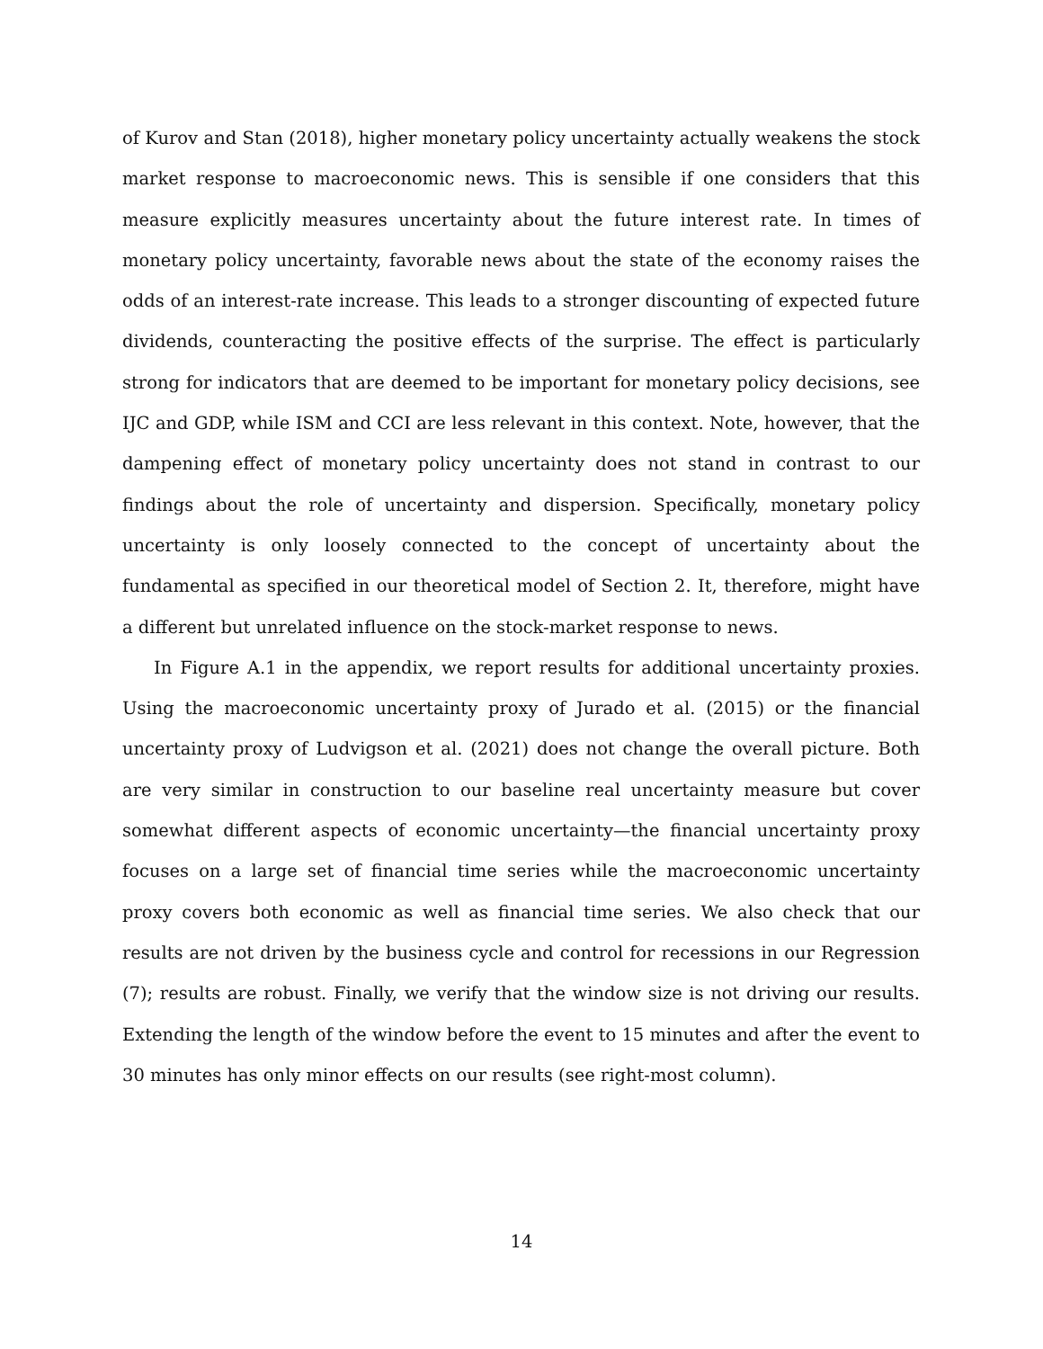of Kurov and Stan (2018), higher monetary policy uncertainty actually weakens the stock market response to macroeconomic news. This is sensible if one considers that this measure explicitly measures uncertainty about the future interest rate. In times of monetary policy uncertainty, favorable news about the state of the economy raises the odds of an interest-rate increase. This leads to a stronger discounting of expected future dividends, counteracting the positive effects of the surprise. The effect is particularly strong for indicators that are deemed to be important for monetary policy decisions, see IJC and GDP, while ISM and CCI are less relevant in this context. Note, however, that the dampening effect of monetary policy uncertainty does not stand in contrast to our findings about the role of uncertainty and dispersion. Specifically, monetary policy uncertainty is only loosely connected to the concept of uncertainty about the fundamental as specified in our theoretical model of Section 2. It, therefore, might have a different but unrelated influence on the stock-market response to news.
In Figure A.1 in the appendix, we report results for additional uncertainty proxies. Using the macroeconomic uncertainty proxy of Jurado et al. (2015) or the financial uncertainty proxy of Ludvigson et al. (2021) does not change the overall picture. Both are very similar in construction to our baseline real uncertainty measure but cover somewhat different aspects of economic uncertainty—the financial uncertainty proxy focuses on a large set of financial time series while the macroeconomic uncertainty proxy covers both economic as well as financial time series. We also check that our results are not driven by the business cycle and control for recessions in our Regression (7); results are robust. Finally, we verify that the window size is not driving our results. Extending the length of the window before the event to 15 minutes and after the event to 30 minutes has only minor effects on our results (see right-most column).
14